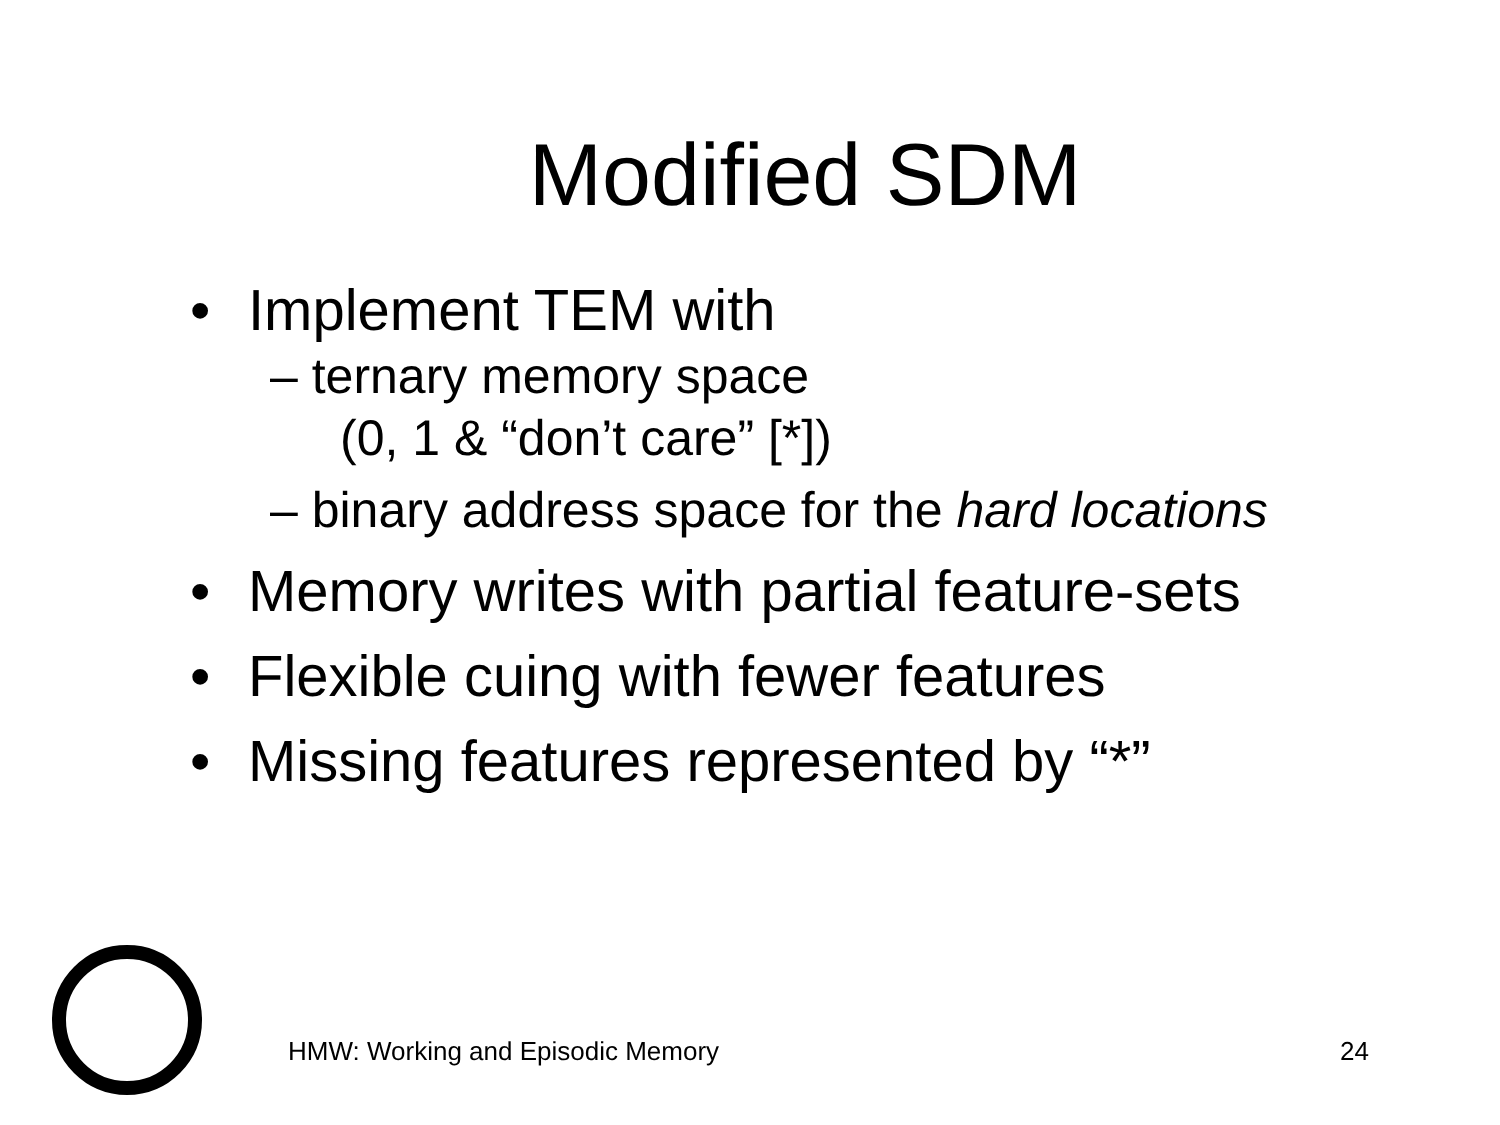Modified SDM
• Implement TEM with
– ternary memory space
(0, 1 & “don’t care” [*])
– binary address space for the hard locations
• Memory writes with partial feature-sets
• Flexible cuing with fewer features
• Missing features represented by “*”
HMW: Working and Episodic Memory
24